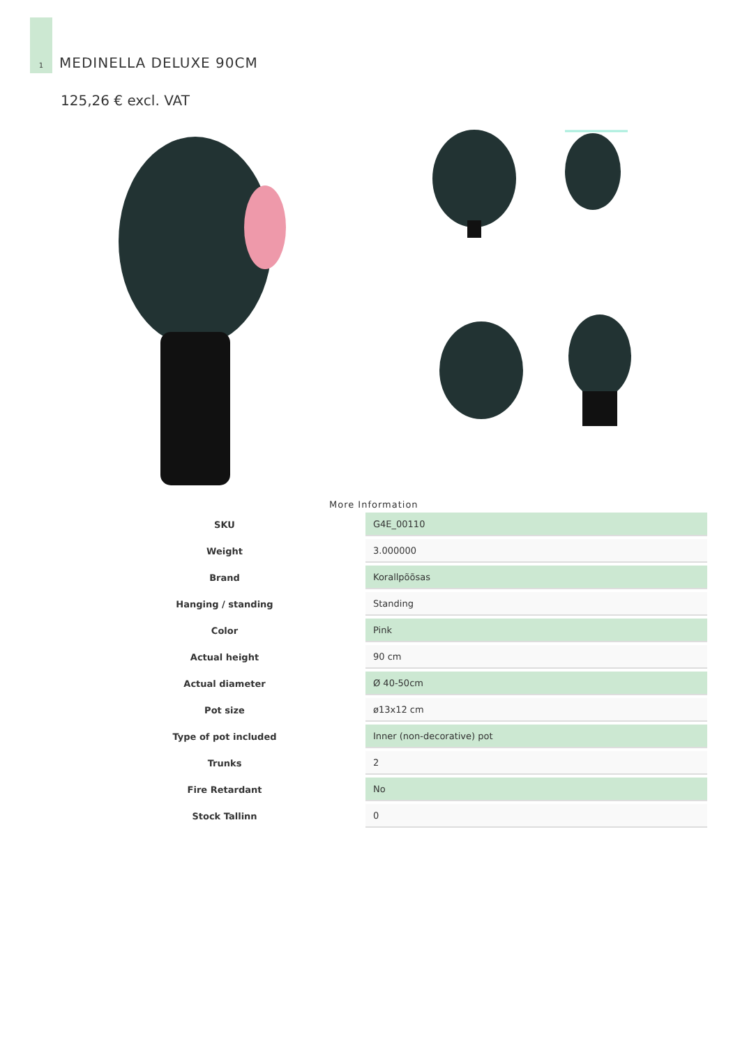1
MEDINELLA DELUXE 90CM
125,26 € excl. VAT
More Information
| SKU | G4E_00110 |
| Weight | 3.000000 |
| Brand | Korallpõõsas |
| Hanging / standing | Standing |
| Color | Pink |
| Actual height | 90 cm |
| Actual diameter | Ø 40-50cm |
| Pot size | ø13x12 cm |
| Type of pot included | Inner (non-decorative) pot |
| Trunks | 2 |
| Fire Retardant | No |
| Stock Tallinn | 0 |